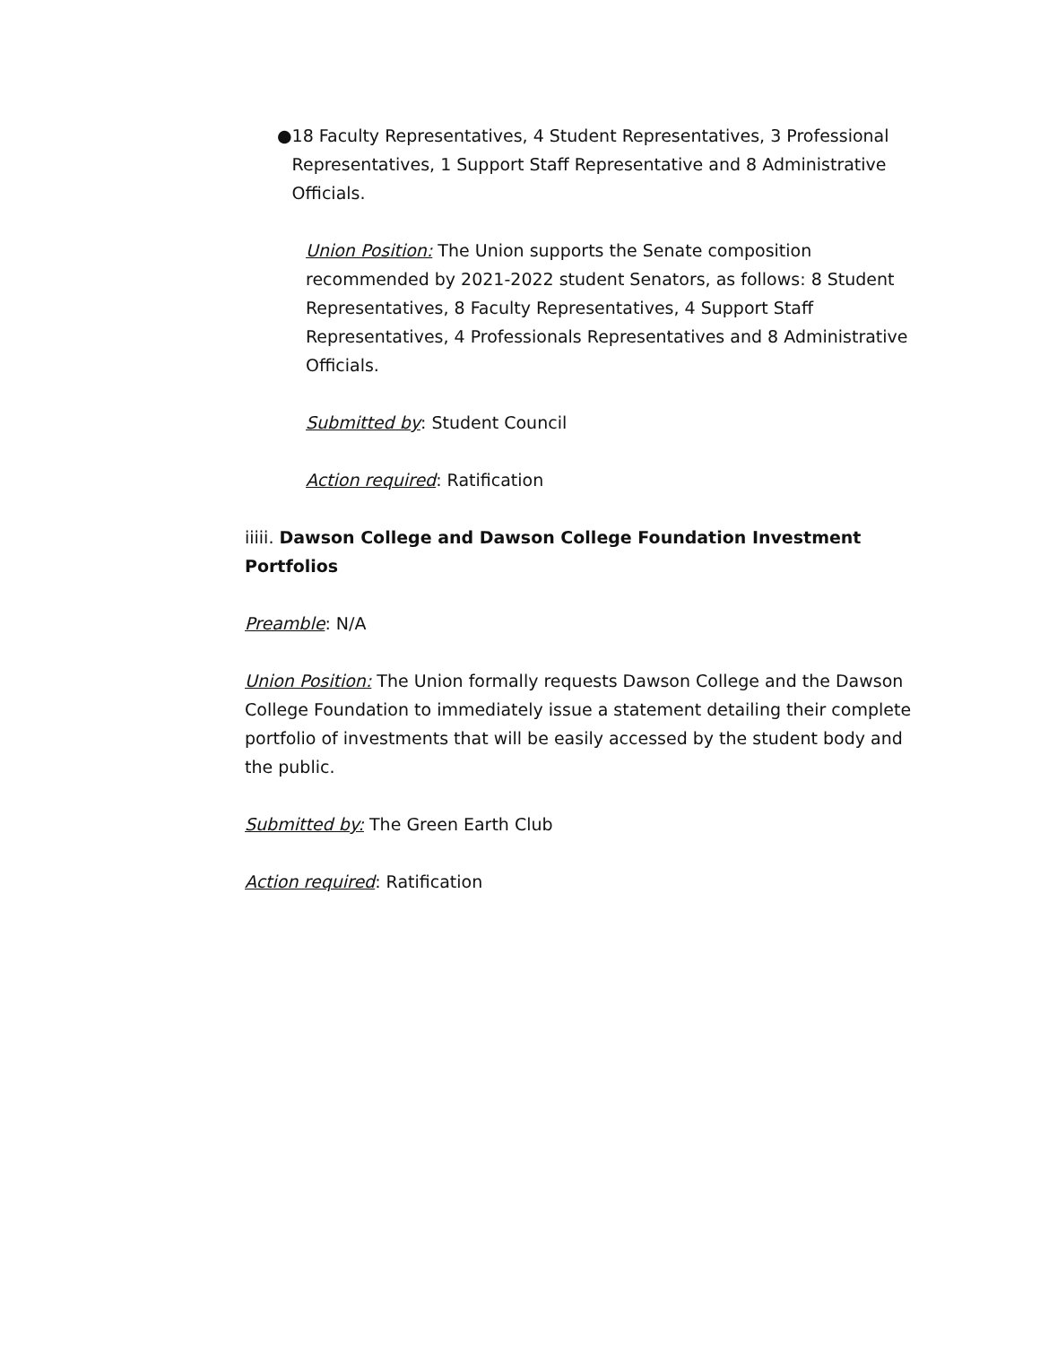● 18 Faculty Representatives, 4 Student Representatives, 3 Professional Representatives, 1 Support Staff Representative and 8 Administrative Officials.
Union Position: The Union supports the Senate composition recommended by 2021-2022 student Senators, as follows: 8 Student Representatives, 8 Faculty Representatives, 4 Support Staff Representatives, 4 Professionals Representatives and 8 Administrative Officials.
Submitted by: Student Council
Action required: Ratification
iiiii. Dawson College and Dawson College Foundation Investment Portfolios
Preamble: N/A
Union Position: The Union formally requests Dawson College and the Dawson College Foundation to immediately issue a statement detailing their complete portfolio of investments that will be easily accessed by the student body and the public.
Submitted by: The Green Earth Club
Action required: Ratification